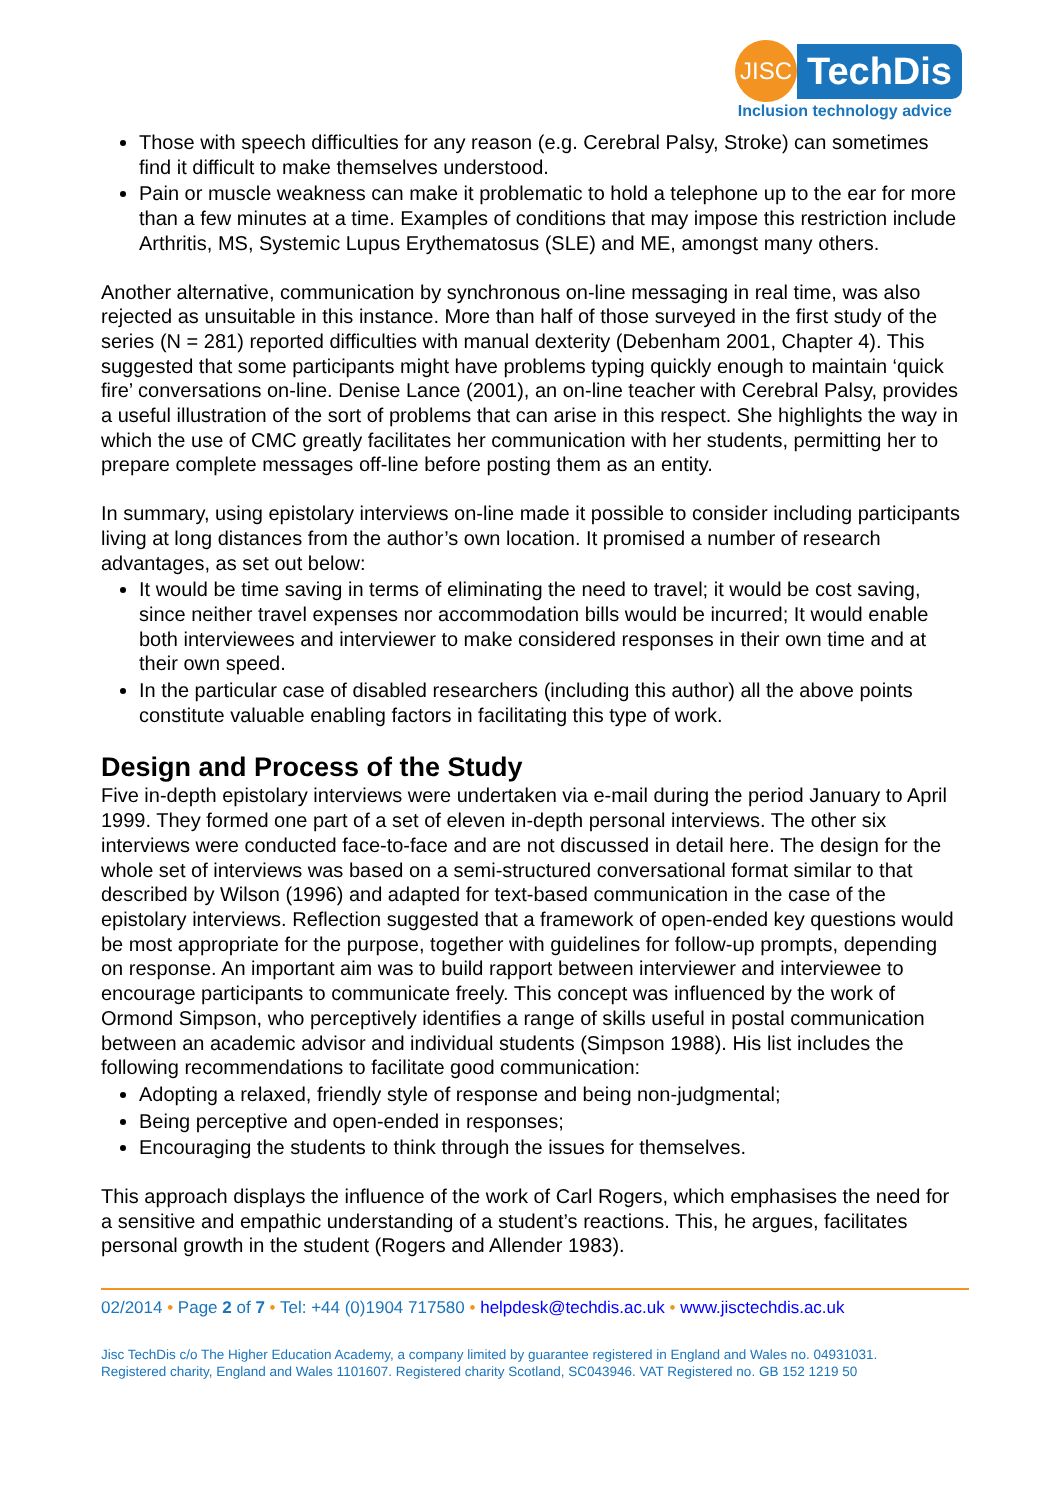JISC TechDis
Inclusion technology advice
Those with speech difficulties for any reason (e.g. Cerebral Palsy, Stroke) can sometimes find it difficult to make themselves understood.
Pain or muscle weakness can make it problematic to hold a telephone up to the ear for more than a few minutes at a time. Examples of conditions that may impose this restriction include Arthritis, MS, Systemic Lupus Erythematosus (SLE) and ME, amongst many others.
Another alternative, communication by synchronous on-line messaging in real time, was also rejected as unsuitable in this instance. More than half of those surveyed in the first study of the series (N = 281) reported difficulties with manual dexterity (Debenham 2001, Chapter 4). This suggested that some participants might have problems typing quickly enough to maintain ‘quick fire’ conversations on-line. Denise Lance (2001), an on-line teacher with Cerebral Palsy, provides a useful illustration of the sort of problems that can arise in this respect. She highlights the way in which the use of CMC greatly facilitates her communication with her students, permitting her to prepare complete messages off-line before posting them as an entity.
In summary, using epistolary interviews on-line made it possible to consider including participants living at long distances from the author’s own location. It promised a number of research advantages, as set out below:
It would be time saving in terms of eliminating the need to travel; it would be cost saving, since neither travel expenses nor accommodation bills would be incurred; It would enable both interviewees and interviewer to make considered responses in their own time and at their own speed.
In the particular case of disabled researchers (including this author) all the above points constitute valuable enabling factors in facilitating this type of work.
Design and Process of the Study
Five in-depth epistolary interviews were undertaken via e-mail during the period January to April 1999. They formed one part of a set of eleven in-depth personal interviews. The other six interviews were conducted face-to-face and are not discussed in detail here. The design for the whole set of interviews was based on a semi-structured conversational format similar to that described by Wilson (1996) and adapted for text-based communication in the case of the epistolary interviews. Reflection suggested that a framework of open-ended key questions would be most appropriate for the purpose, together with guidelines for follow-up prompts, depending on response. An important aim was to build rapport between interviewer and interviewee to encourage participants to communicate freely. This concept was influenced by the work of Ormond Simpson, who perceptively identifies a range of skills useful in postal communication between an academic advisor and individual students (Simpson 1988). His list includes the following recommendations to facilitate good communication:
Adopting a relaxed, friendly style of response and being non-judgmental;
Being perceptive and open-ended in responses;
Encouraging the students to think through the issues for themselves.
This approach displays the influence of the work of Carl Rogers, which emphasises the need for a sensitive and empathic understanding of a student’s reactions. This, he argues, facilitates personal growth in the student (Rogers and Allender 1983).
02/2014 • Page 2 of 7 • Tel: +44 (0)1904 717580 • helpdesk@techdis.ac.uk • www.jisctechdis.ac.uk
Jisc TechDis c/o The Higher Education Academy, a company limited by guarantee registered in England and Wales no. 04931031.
Registered charity, England and Wales 1101607. Registered charity Scotland, SC043946. VAT Registered no. GB 152 1219 50